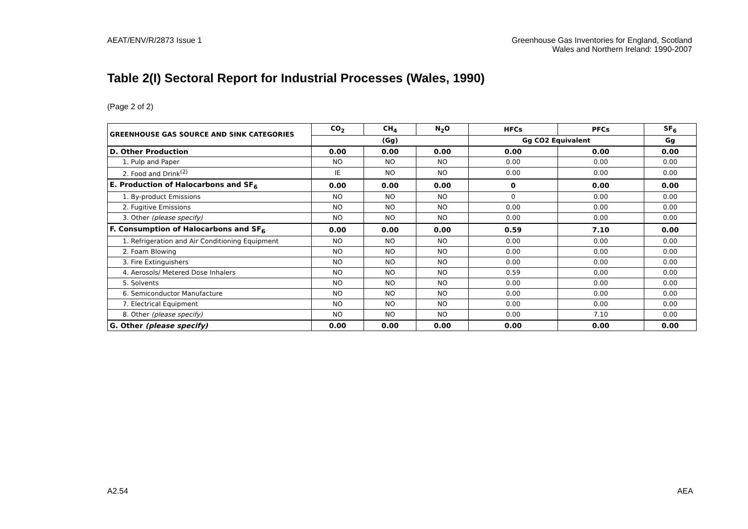AEAT/ENV/R/2873 Issue 1 Greenhouse Gas Inventories for England, Scotland
Wales and Northern Ireland: 1990-2007
Table 2(I) Sectoral Report for Industrial Processes (Wales, 1990)
(Page 2 of 2)
| GREENHOUSE GAS SOURCE AND SINK CATEGORIES | CO<sub>2</sub> | CH<sub>4</sub> | N<sub>2</sub>O | HFCs | PFCs | SF<sub>6</sub> |
| --- | --- | --- | --- | --- | --- | --- |
| | (Gg) | | | Gg CO2 Equivalent | | Gg |
| D. Other Production | 0.00 | 0.00 | 0.00 | 0.00 | 0.00 | 0.00 |
| 1. Pulp and Paper | NO | NO | NO | 0.00 | 0.00 | 0.00 |
| 2. Food and Drink<sup>(2)</sup> | IE | NO | NO | 0.00 | 0.00 | 0.00 |
| E. Production of Halocarbons and SF<sub>6</sub> | 0.00 | 0.00 | 0.00 | 0 | 0.00 | 0.00 |
| 1. By-product Emissions | NO | NO | NO | 0 | 0.00 | 0.00 |
| 2. Fugitive Emissions | NO | NO | NO | 0.00 | 0.00 | 0.00 |
| 3. Other (please specify) | NO | NO | NO | 0.00 | 0.00 | 0.00 |
| F. Consumption of Halocarbons and SF<sub>6</sub> | 0.00 | 0.00 | 0.00 | 0.59 | 7.10 | 0.00 |
| 1. Refrigeration and Air Conditioning Equipment | NO | NO | NO | 0.00 | 0.00 | 0.00 |
| 2. Foam Blowing | NO | NO | NO | 0.00 | 0.00 | 0.00 |
| 3. Fire Extinguishers | NO | NO | NO | 0.00 | 0.00 | 0.00 |
| 4. Aerosols/ Metered Dose Inhalers | NO | NO | NO | 0.59 | 0.00 | 0.00 |
| 5. Solvents | NO | NO | NO | 0.00 | 0.00 | 0.00 |
| 6. Semiconductor Manufacture | NO | NO | NO | 0.00 | 0.00 | 0.00 |
| 7. Electrical Equipment | NO | NO | NO | 0.00 | 0.00 | 0.00 |
| 8. Other (please specify) | NO | NO | NO | 0.00 | 7.10 | 0.00 |
| G. Other (please specify) | 0.00 | 0.00 | 0.00 | 0.00 | 0.00 | 0.00 |
A2.54 AEA